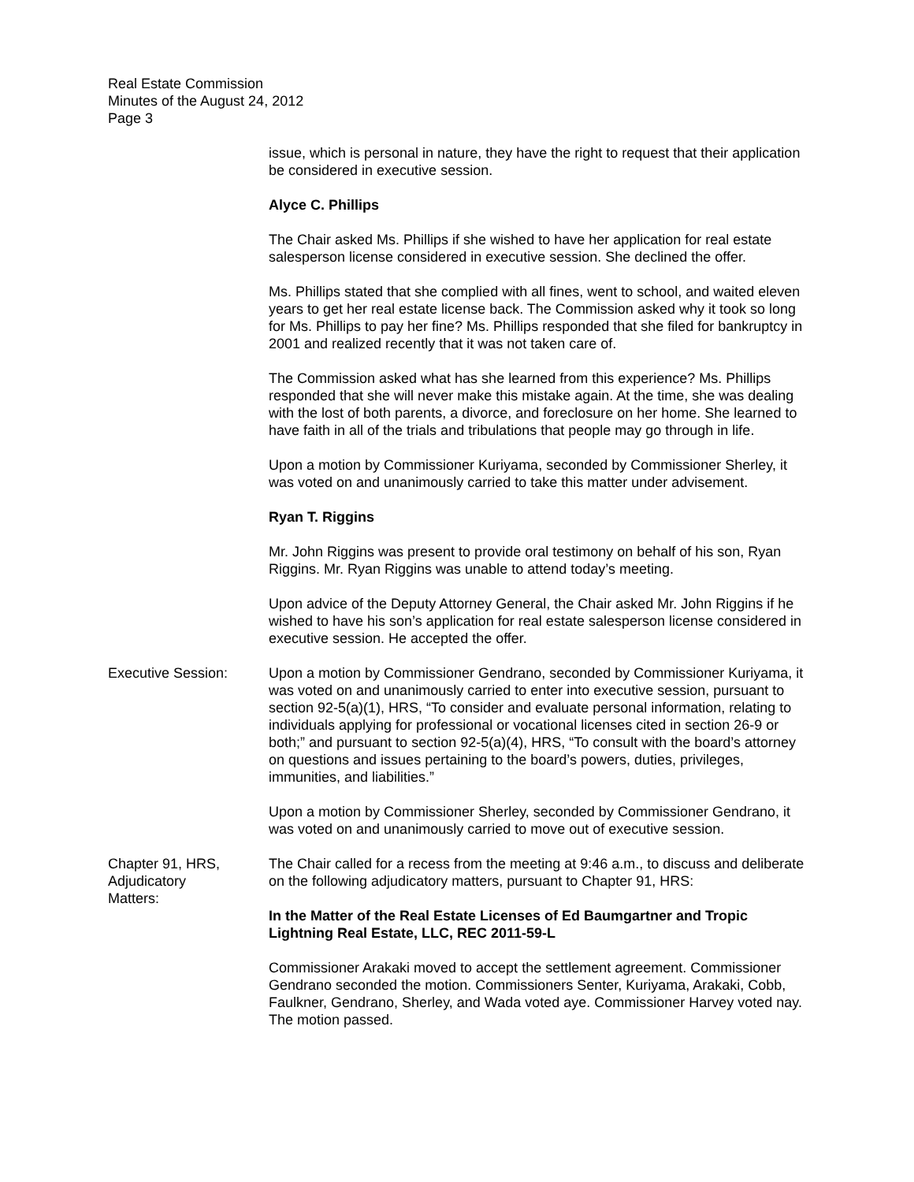Real Estate Commission
Minutes of the August 24, 2012
Page 3
issue, which is personal in nature, they have the right to request that their application be considered in executive session.
Alyce C. Phillips
The Chair asked Ms. Phillips if she wished to have her application for real estate salesperson license considered in executive session. She declined the offer.
Ms. Phillips stated that she complied with all fines, went to school, and waited eleven years to get her real estate license back. The Commission asked why it took so long for Ms. Phillips to pay her fine? Ms. Phillips responded that she filed for bankruptcy in 2001 and realized recently that it was not taken care of.
The Commission asked what has she learned from this experience? Ms. Phillips responded that she will never make this mistake again. At the time, she was dealing with the lost of both parents, a divorce, and foreclosure on her home. She learned to have faith in all of the trials and tribulations that people may go through in life.
Upon a motion by Commissioner Kuriyama, seconded by Commissioner Sherley, it was voted on and unanimously carried to take this matter under advisement.
Ryan T. Riggins
Mr. John Riggins was present to provide oral testimony on behalf of his son, Ryan Riggins. Mr. Ryan Riggins was unable to attend today’s meeting.
Upon advice of the Deputy Attorney General, the Chair asked Mr. John Riggins if he wished to have his son’s application for real estate salesperson license considered in executive session. He accepted the offer.
Executive Session: Upon a motion by Commissioner Gendrano, seconded by Commissioner Kuriyama, it was voted on and unanimously carried to enter into executive session, pursuant to section 92-5(a)(1), HRS, “To consider and evaluate personal information, relating to individuals applying for professional or vocational licenses cited in section 26-9 or both;” and pursuant to section 92-5(a)(4), HRS, “To consult with the board’s attorney on questions and issues pertaining to the board’s powers, duties, privileges, immunities, and liabilities.”
Upon a motion by Commissioner Sherley, seconded by Commissioner Gendrano, it was voted on and unanimously carried to move out of executive session.
Chapter 91, HRS,
Adjudicatory
Matters:
The Chair called for a recess from the meeting at 9:46 a.m., to discuss and deliberate on the following adjudicatory matters, pursuant to Chapter 91, HRS:
In the Matter of the Real Estate Licenses of Ed Baumgartner and Tropic Lightning Real Estate, LLC, REC 2011-59-L
Commissioner Arakaki moved to accept the settlement agreement. Commissioner Gendrano seconded the motion. Commissioners Senter, Kuriyama, Arakaki, Cobb, Faulkner, Gendrano, Sherley, and Wada voted aye. Commissioner Harvey voted nay. The motion passed.